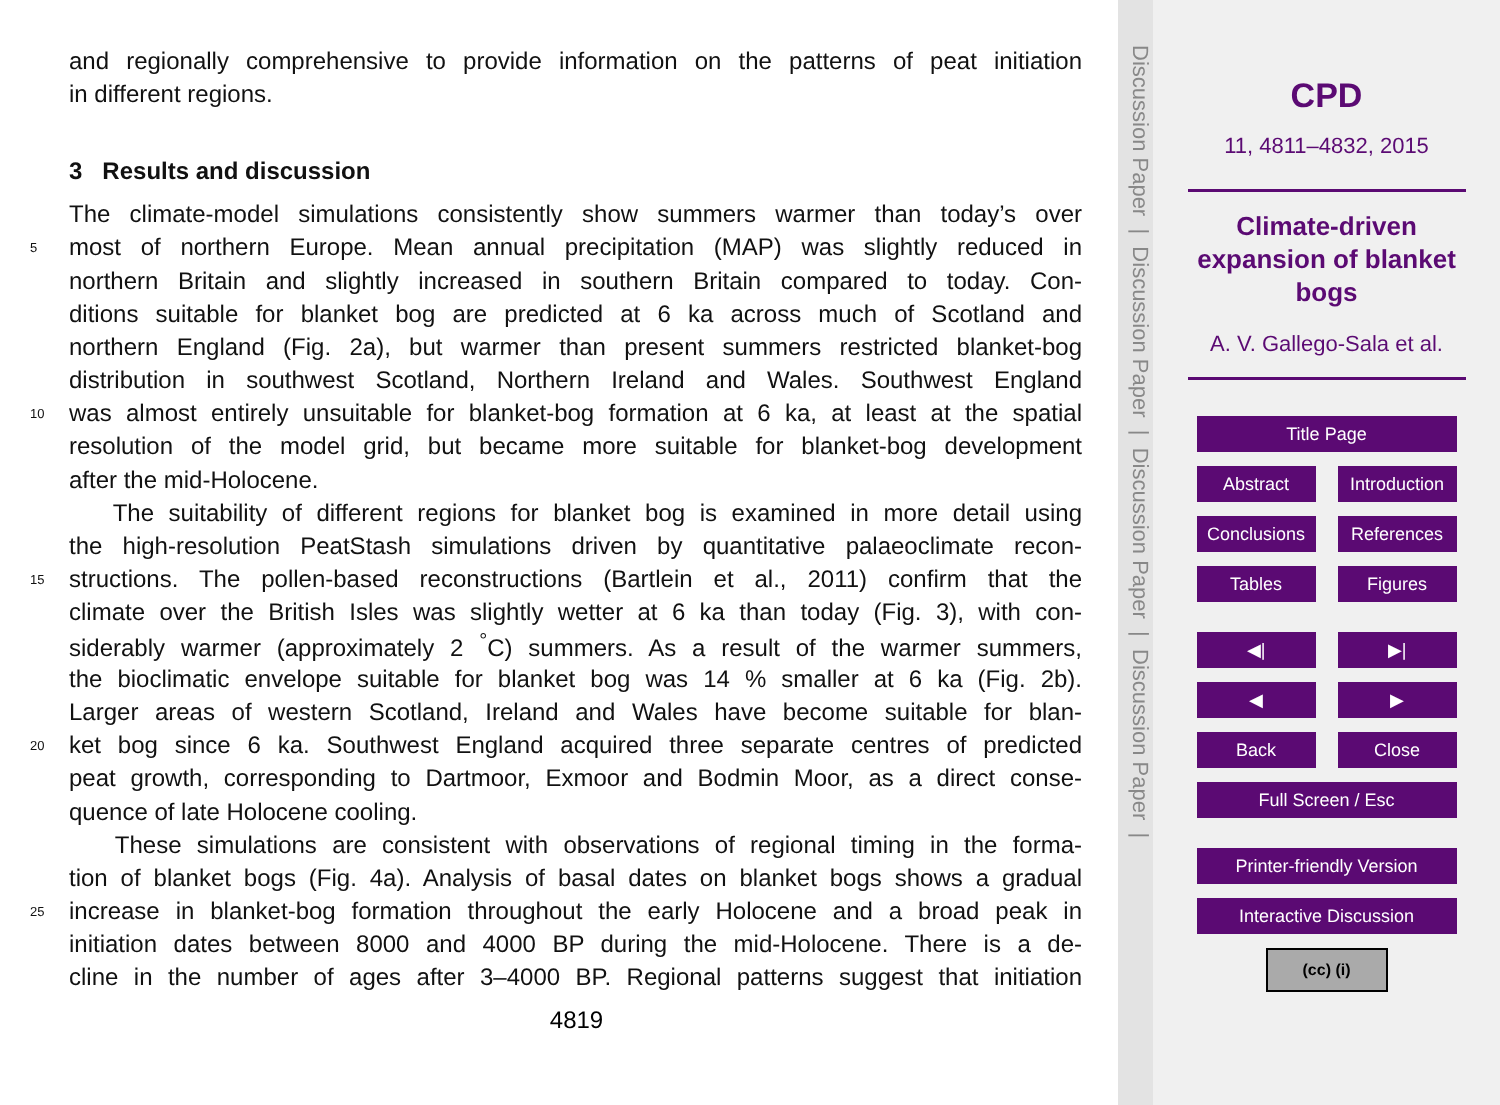and regionally comprehensive to provide information on the patterns of peat initiation
in different regions.
3 Results and discussion
The climate-model simulations consistently show summers warmer than today’s over
5 most of northern Europe. Mean annual precipitation (MAP) was slightly reduced in
northern Britain and slightly increased in southern Britain compared to today. Con-
ditions suitable for blanket bog are predicted at 6 ka across much of Scotland and
northern England (Fig. 2a), but warmer than present summers restricted blanket-bog
distribution in southwest Scotland, Northern Ireland and Wales. Southwest England
10 was almost entirely unsuitable for blanket-bog formation at 6 ka, at least at the spatial
resolution of the model grid, but became more suitable for blanket-bog development
after the mid-Holocene.
The suitability of different regions for blanket bog is examined in more detail using
the high-resolution PeatStash simulations driven by quantitative palaeoclimate recon-
15 structions. The pollen-based reconstructions (Bartlein et al., 2011) confirm that the
climate over the British Isles was slightly wetter at 6 ka than today (Fig. 3), with con-
siderably warmer (approximately 2 <sup>°</sup>C) summers. As a result of the warmer summers,
the bioclimatic envelope suitable for blanket bog was 14 % smaller at 6 ka (Fig. 2b).
Larger areas of western Scotland, Ireland and Wales have become suitable for blan-
20 ket bog since 6 ka. Southwest England acquired three separate centres of predicted
peat growth, corresponding to Dartmoor, Exmoor and Bodmin Moor, as a direct conse-
quence of late Holocene cooling.
These simulations are consistent with observations of regional timing in the forma-
tion of blanket bogs (Fig. 4a). Analysis of basal dates on blanket bogs shows a gradual
25 increase in blanket-bog formation throughout the early Holocene and a broad peak in
initiation dates between 8000 and 4000 BP during the mid-Holocene. There is a de-
cline in the number of ages after 3–4000 BP. Regional patterns suggest that initiation
4819
Discussion Paper | Discussion Paper | Discussion Paper | Discussion Paper |
CPD
11, 4811–4832, 2015
Climate-driven
expansion of blanket
bogs
A. V. Gallego-Sala et al.
Title Page
Abstract Introduction
Conclusions References
Tables Figures
◀| ▶|
◀ ▶
Back Close
Full Screen / Esc
Printer-friendly Version
Interactive Discussion
(cc) (i)